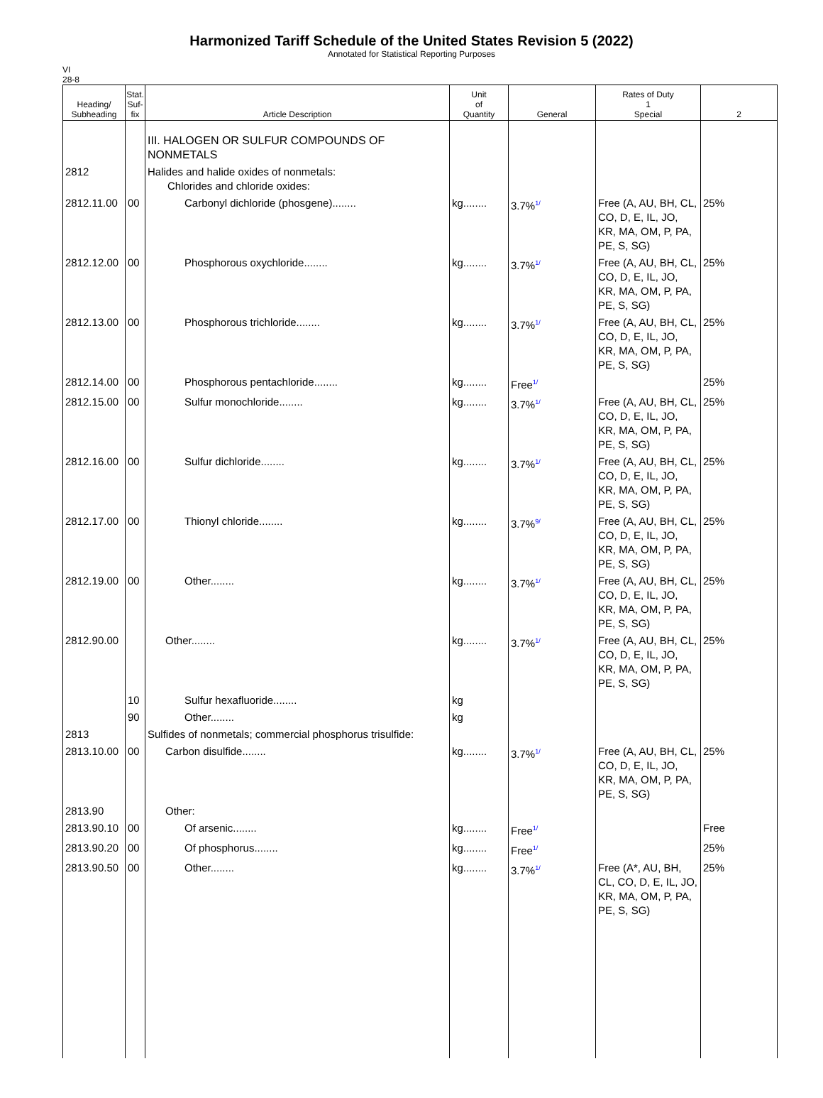Harmonized Tariff Schedule of the United States Revision 5 (2022)
Annotated for Statistical Reporting Purposes
VI
28-8
| Heading/ Subheading | Stat. Suf- fix | Article Description | Unit of Quantity | General | Rates of Duty 1 Special | 2 |
| --- | --- | --- | --- | --- | --- | --- |
| | | III. HALOGEN OR SULFUR COMPOUNDS OF NONMETALS | | | | |
| 2812 | | Halides and halide oxides of nonmetals: Chlorides and chloride oxides: | | | | |
| 2812.11.00 | 00 | Carbonyl dichloride (phosgene)........ | kg........ | 3.7% 1/ | Free (A, AU, BH, CL, CO, D, E, IL, JO, KR, MA, OM, P, PA, PE, S, SG) | 25% |
| 2812.12.00 | 00 | Phosphorous oxychloride........ | kg........ | 3.7% 1/ | Free (A, AU, BH, CL, CO, D, E, IL, JO, KR, MA, OM, P, PA, PE, S, SG) | 25% |
| 2812.13.00 | 00 | Phosphorous trichloride........ | kg........ | 3.7% 1/ | Free (A, AU, BH, CL, CO, D, E, IL, JO, KR, MA, OM, P, PA, PE, S, SG) | 25% |
| 2812.14.00 | 00 | Phosphorous pentachloride........ | kg........ | Free 1/ | | 25% |
| 2812.15.00 | 00 | Sulfur monochloride........ | kg........ | 3.7% 1/ | Free (A, AU, BH, CL, CO, D, E, IL, JO, KR, MA, OM, P, PA, PE, S, SG) | 25% |
| 2812.16.00 | 00 | Sulfur dichloride........ | kg........ | 3.7% 1/ | Free (A, AU, BH, CL, CO, D, E, IL, JO, KR, MA, OM, P, PA, PE, S, SG) | 25% |
| 2812.17.00 | 00 | Thionyl chloride........ | kg........ | 3.7% 9/ | Free (A, AU, BH, CL, CO, D, E, IL, JO, KR, MA, OM, P, PA, PE, S, SG) | 25% |
| 2812.19.00 | 00 | Other........ | kg........ | 3.7% 1/ | Free (A, AU, BH, CL, CO, D, E, IL, JO, KR, MA, OM, P, PA, PE, S, SG) | 25% |
| 2812.90.00 | | Other........ | kg........ | 3.7% 1/ | Free (A, AU, BH, CL, CO, D, E, IL, JO, KR, MA, OM, P, PA, PE, S, SG) | 25% |
| | 10 | Sulfur hexafluoride........ | kg | | | |
| | 90 | Other........ | kg | | | |
| 2813 | | Sulfides of nonmetals; commercial phosphorus trisulfide: | | | | |
| 2813.10.00 | 00 | Carbon disulfide........ | kg........ | 3.7% 1/ | Free (A, AU, BH, CL, CO, D, E, IL, JO, KR, MA, OM, P, PA, PE, S, SG) | 25% |
| 2813.90 | | Other: | | | | |
| 2813.90.10 | 00 | Of arsenic........ | kg........ | Free 1/ | | Free |
| 2813.90.20 | 00 | Of phosphorus........ | kg........ | Free 1/ | | 25% |
| 2813.90.50 | 00 | Other........ | kg........ | 3.7% 1/ | Free (A*, AU, BH, CL, CO, D, E, IL, JO, KR, MA, OM, P, PA, PE, S, SG) | 25% |